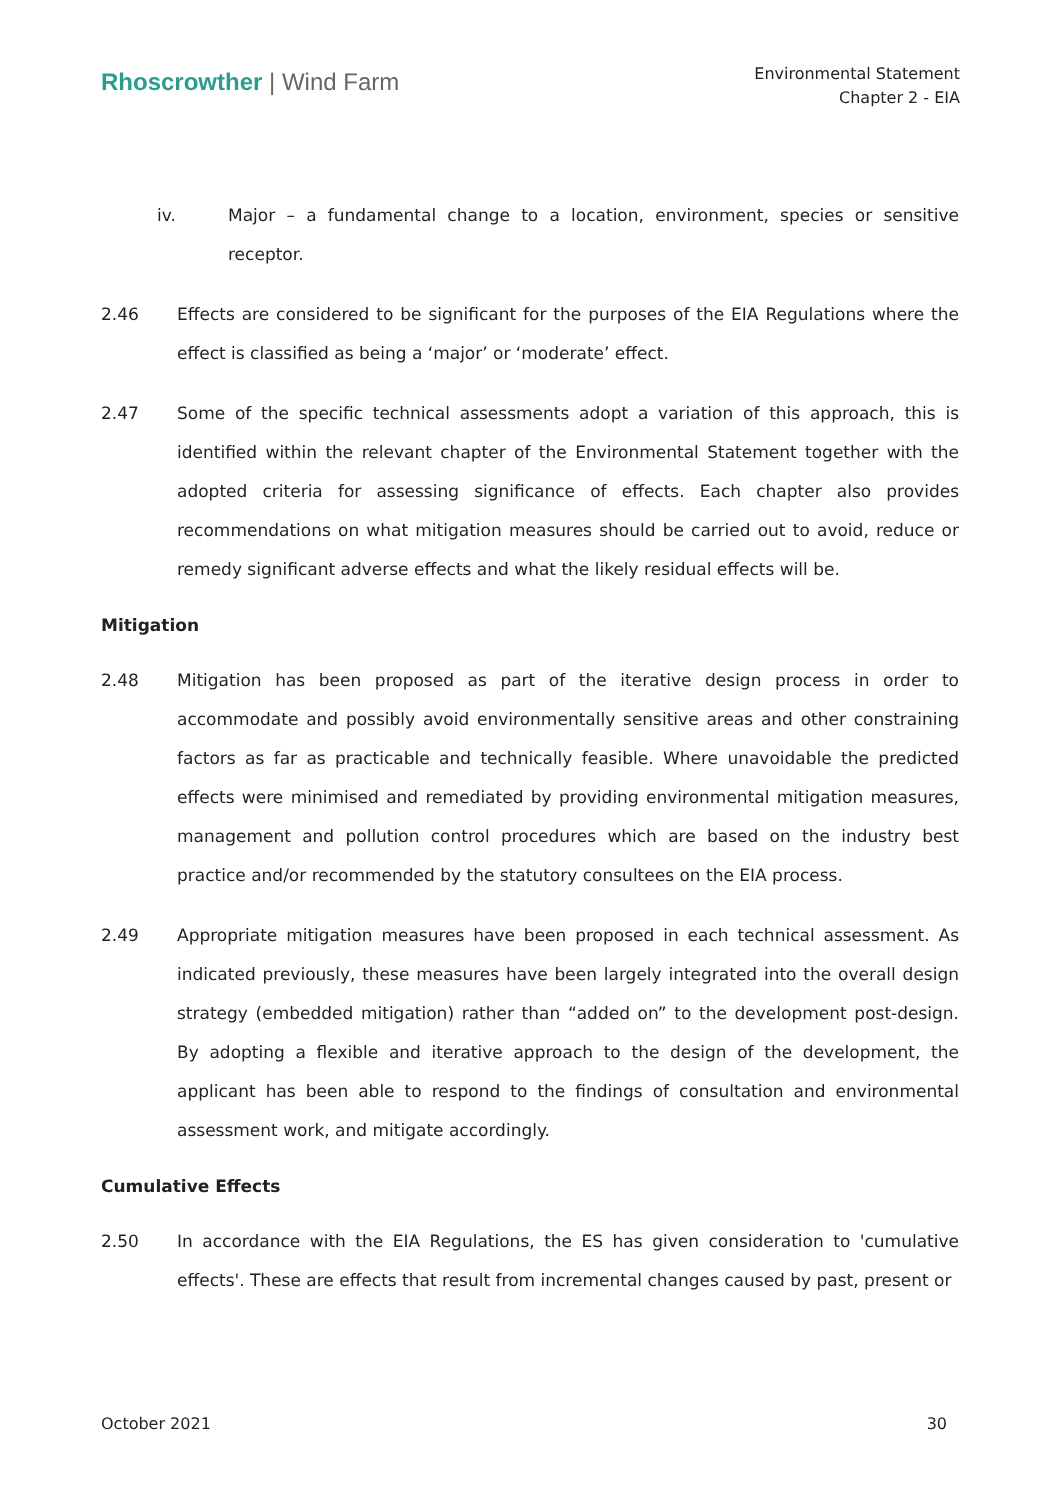Rhoscrowther | Wind Farm
Environmental Statement
Chapter 2 - EIA
iv. Major – a fundamental change to a location, environment, species or sensitive receptor.
2.46 Effects are considered to be significant for the purposes of the EIA Regulations where the effect is classified as being a ‘major’ or ‘moderate’ effect.
2.47 Some of the specific technical assessments adopt a variation of this approach, this is identified within the relevant chapter of the Environmental Statement together with the adopted criteria for assessing significance of effects. Each chapter also provides recommendations on what mitigation measures should be carried out to avoid, reduce or remedy significant adverse effects and what the likely residual effects will be.
Mitigation
2.48 Mitigation has been proposed as part of the iterative design process in order to accommodate and possibly avoid environmentally sensitive areas and other constraining factors as far as practicable and technically feasible. Where unavoidable the predicted effects were minimised and remediated by providing environmental mitigation measures, management and pollution control procedures which are based on the industry best practice and/or recommended by the statutory consultees on the EIA process.
2.49 Appropriate mitigation measures have been proposed in each technical assessment. As indicated previously, these measures have been largely integrated into the overall design strategy (embedded mitigation) rather than “added on” to the development post-design. By adopting a flexible and iterative approach to the design of the development, the applicant has been able to respond to the findings of consultation and environmental assessment work, and mitigate accordingly.
Cumulative Effects
2.50 In accordance with the EIA Regulations, the ES has given consideration to 'cumulative effects'. These are effects that result from incremental changes caused by past, present or
October 2021 30